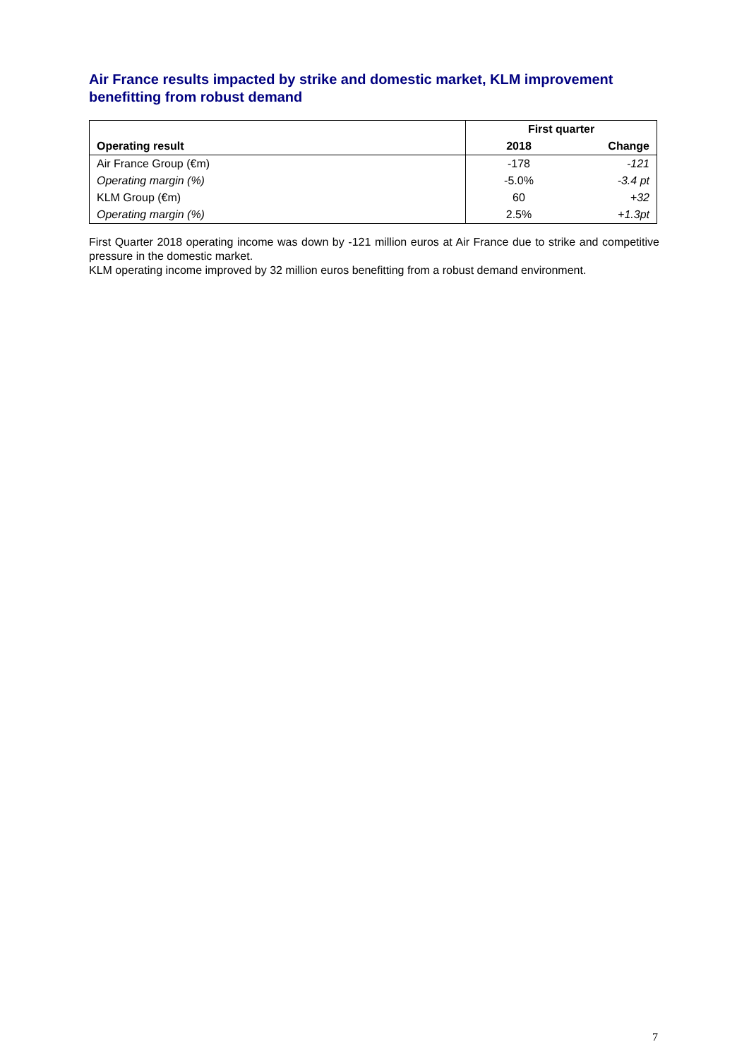Air France results impacted by strike and domestic market, KLM improvement benefitting from robust demand
| | First quarter | |
| Operating result | 2018 | Change |
| Air France Group (€m) | -178 | -121 |
| Operating margin (%) | -5.0% | -3.4 pt |
| KLM Group (€m) | 60 | +32 |
| Operating margin (%) | 2.5% | +1.3pt |
First Quarter 2018 operating income was down by -121 million euros at Air France due to strike and competitive pressure in the domestic market.
KLM operating income improved by 32 million euros benefitting from a robust demand environment.
7